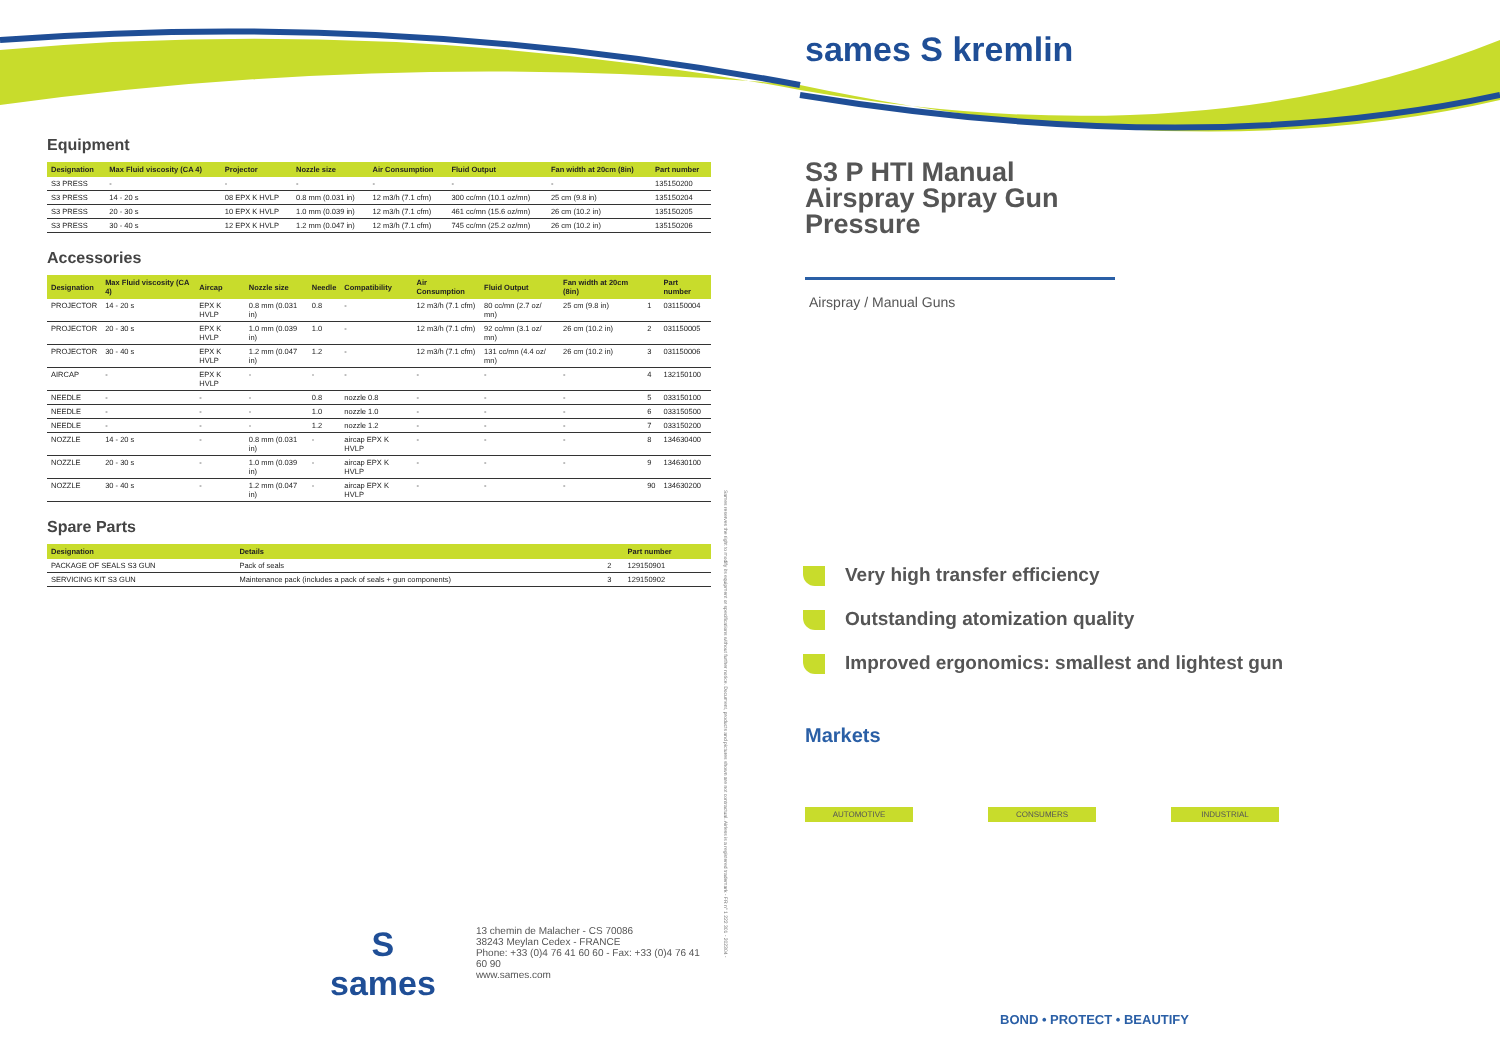Equipment
| Designation | Max Fluid viscosity (CA 4) | Projector | Nozzle size | Air Consumption | Fluid Output | Fan width at 20cm (8in) | Part number |
| --- | --- | --- | --- | --- | --- | --- | --- |
| S3 PRESS | - | - | - | - | - | - | 135150200 |
| S3 PRESS | 14 - 20 s | 08 EPX K HVLP | 0.8 mm (0.031 in) | 12 m3/h (7.1 cfm) | 300 cc/mn (10.1 oz/mn) | 25 cm (9.8 in) | 135150204 |
| S3 PRESS | 20 - 30 s | 10 EPX K HVLP | 1.0 mm (0.039 in) | 12 m3/h (7.1 cfm) | 461 cc/mn (15.6 oz/mn) | 26 cm (10.2 in) | 135150205 |
| S3 PRESS | 30 - 40 s | 12 EPX K HVLP | 1.2 mm (0.047 in) | 12 m3/h (7.1 cfm) | 745 cc/mn (25.2 oz/mn) | 26 cm (10.2 in) | 135150206 |
Accessories
| Designation | Max Fluid viscosity (CA 4) | Aircap | Nozzle size | Needle | Compatibility | Air Consumption | Fluid Output | Fan width at 20cm (8in) | | Part number |
| --- | --- | --- | --- | --- | --- | --- | --- | --- | --- | --- |
| PROJECTOR | 14 - 20 s | EPX K HVLP | 0.8 mm (0.031 in) | 0.8 | - | 12 m3/h (7.1 cfm) | 80 cc/mn (2.7 oz/ mn) | 25 cm (9.8 in) | 1 | 031150004 |
| PROJECTOR | 20 - 30 s | EPX K HVLP | 1.0 mm (0.039 in) | 1.0 | - | 12 m3/h (7.1 cfm) | 92 cc/mn (3.1 oz/ mn) | 26 cm (10.2 in) | 2 | 031150005 |
| PROJECTOR | 30 - 40 s | EPX K HVLP | 1.2 mm (0.047 in) | 1.2 | - | 12 m3/h (7.1 cfm) | 131 cc/mn (4.4 oz/ mn) | 26 cm (10.2 in) | 3 | 031150006 |
| AIRCAP | - | EPX K HVLP | - | - | - | - | - | - | 4 | 132150100 |
| NEEDLE | - | - | - | 0.8 | nozzle 0.8 | - | - | - | 5 | 033150100 |
| NEEDLE | - | - | - | 1.0 | nozzle 1.0 | - | - | - | 6 | 033150500 |
| NEEDLE | - | - | - | 1.2 | nozzle 1.2 | - | - | - | 7 | 033150200 |
| NOZZLE | 14 - 20 s | - | 0.8 mm (0.031 in) | - | aircap EPX K HVLP | - | - | - | 8 | 134630400 |
| NOZZLE | 20 - 30 s | - | 1.0 mm (0.039 in) | - | aircap EPX K HVLP | - | - | - | 9 | 134630100 |
| NOZZLE | 30 - 40 s | - | 1.2 mm (0.047 in) | - | aircap EPX K HVLP | - | - | - | 90 | 134630200 |
Spare Parts
| Designation | Details | | Part number |
| --- | --- | --- | --- |
| PACKAGE OF SEALS S3 GUN | Pack of seals | 2 | 129150901 |
| SERVICING KIT S3 GUN | Maintenance pack (includes a pack of seals + gun components) | 3 | 129150902 |
Sames reserves the right to modify its equipment or specifications without further notice. Document, products and pictures shown are not contractual. Airless is a registered trademark - FR n° 1 222 301 - 202304 -
S
sames
13 chemin de Malacher - CS 70086
38243 Meylan Cedex - FRANCE
Phone: +33 (0)4 76 41 60 60 - Fax: +33 (0)4 76 41 60 90
www.sames.com
sames S kremlin
S3 P HTI Manual
Airspray Spray Gun
Pressure
Airspray / Manual Guns
Very high transfer efficiency
Outstanding atomization quality
Improved ergonomics: smallest and lightest gun
Markets
AUTOMOTIVE CONSUMERS INDUSTRIAL
BOND • PROTECT • BEAUTIFY